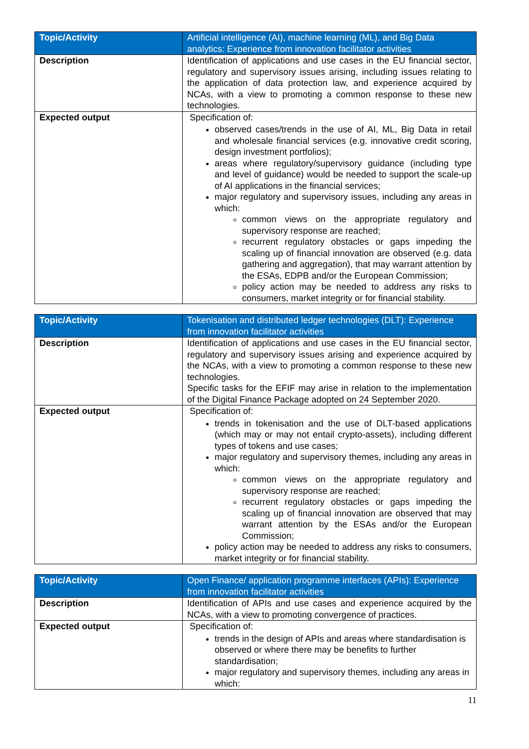| Topic/Activity | Artificial intelligence (AI), machine learning (ML), and Big Data analytics: Experience from innovation facilitator activities |
| Description | Identification of applications and use cases in the EU financial sector, regulatory and supervisory issues arising, including issues relating to the application of data protection law, and experience acquired by NCAs, with a view to promoting a common response to these new technologies. |
| Expected output | Specification of: observed cases/trends in the use of AI, ML, Big Data in retail and wholesale financial services (e.g. innovative credit scoring, design investment portfolios); areas where regulatory/supervisory guidance (including type and level of guidance) would be needed to support the scale-up of AI applications in the financial services; major regulatory and supervisory issues, including any areas in which: common views on the appropriate regulatory and supervisory response are reached; recurrent regulatory obstacles or gaps impeding the scaling up of financial innovation are observed (e.g. data gathering and aggregation), that may warrant attention by the ESAs, EDPB and/or the European Commission; policy action may be needed to address any risks to consumers, market integrity or for financial stability. |
| Topic/Activity | Tokenisation and distributed ledger technologies (DLT): Experience from innovation facilitator activities |
| Description | Identification of applications and use cases in the EU financial sector, regulatory and supervisory issues arising and experience acquired by the NCAs, with a view to promoting a common response to these new technologies. Specific tasks for the EFIF may arise in relation to the implementation of the Digital Finance Package adopted on 24 September 2020. |
| Expected output | Specification of: trends in tokenisation and the use of DLT-based applications (which may or may not entail crypto-assets), including different types of tokens and use cases; major regulatory and supervisory themes, including any areas in which: common views on the appropriate regulatory and supervisory response are reached; recurrent regulatory obstacles or gaps impeding the scaling up of financial innovation are observed that may warrant attention by the ESAs and/or the European Commission; policy action may be needed to address any risks to consumers, market integrity or for financial stability. |
| Topic/Activity | Open Finance/ application programme interfaces (APIs): Experience from innovation facilitator activities |
| Description | Identification of APIs and use cases and experience acquired by the NCAs, with a view to promoting convergence of practices. |
| Expected output | Specification of: trends in the design of APIs and areas where standardisation is observed or where there may be benefits to further standardisation; major regulatory and supervisory themes, including any areas in which: |
11